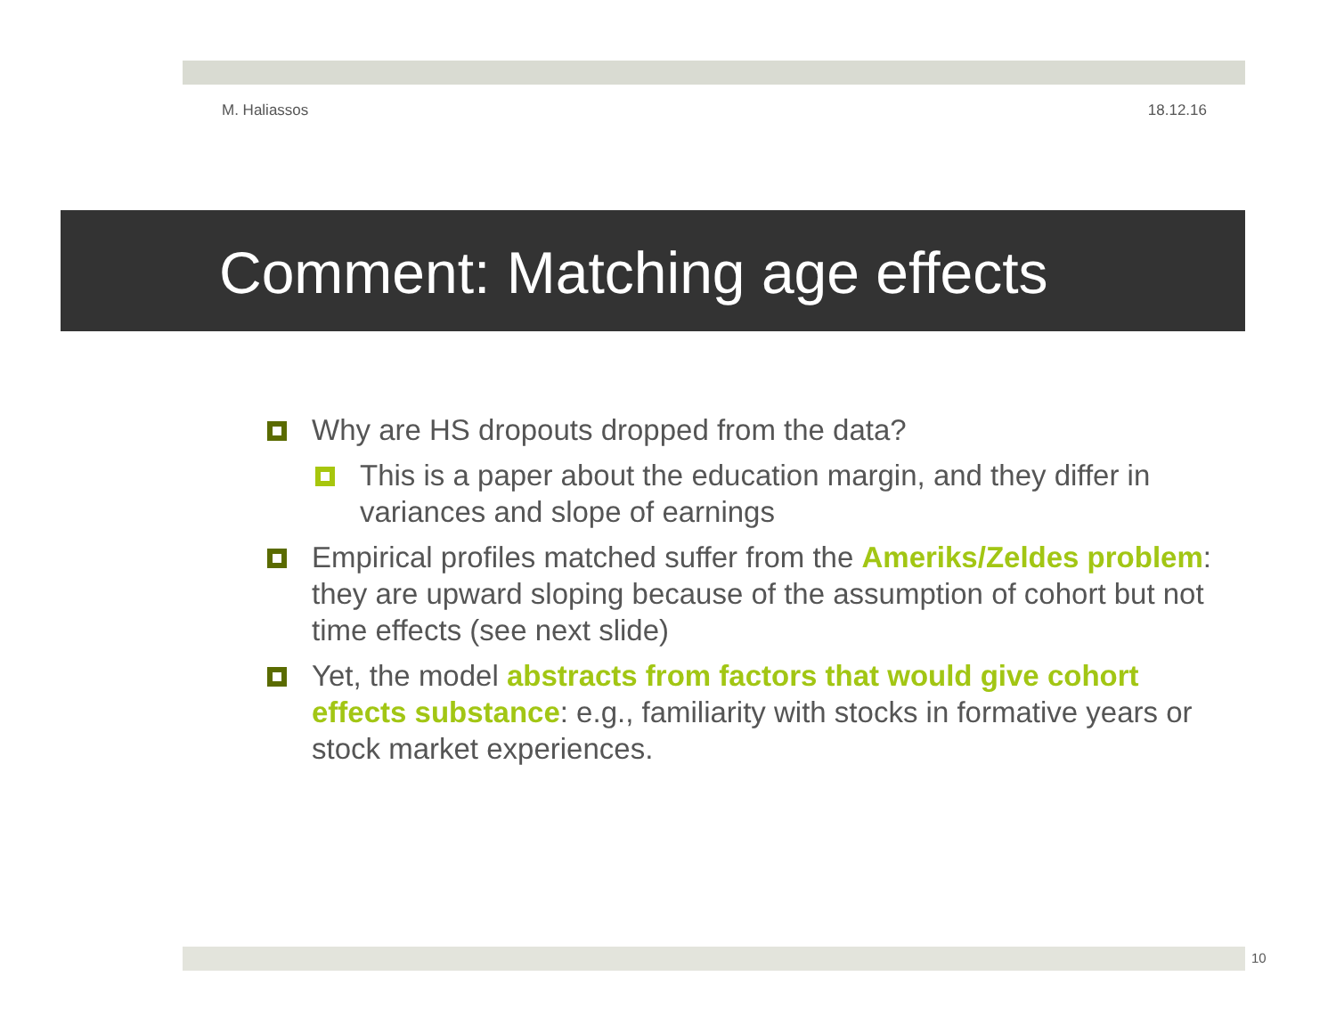M. Haliassos 18.12.16
Comment: Matching age effects
Why are HS dropouts dropped from the data?
This is a paper about the education margin, and they differ in variances and slope of earnings
Empirical profiles matched suffer from the Ameriks/Zeldes problem: they are upward sloping because of the assumption of cohort but not time effects (see next slide)
Yet, the model abstracts from factors that would give cohort effects substance: e.g., familiarity with stocks in formative years or stock market experiences.
10